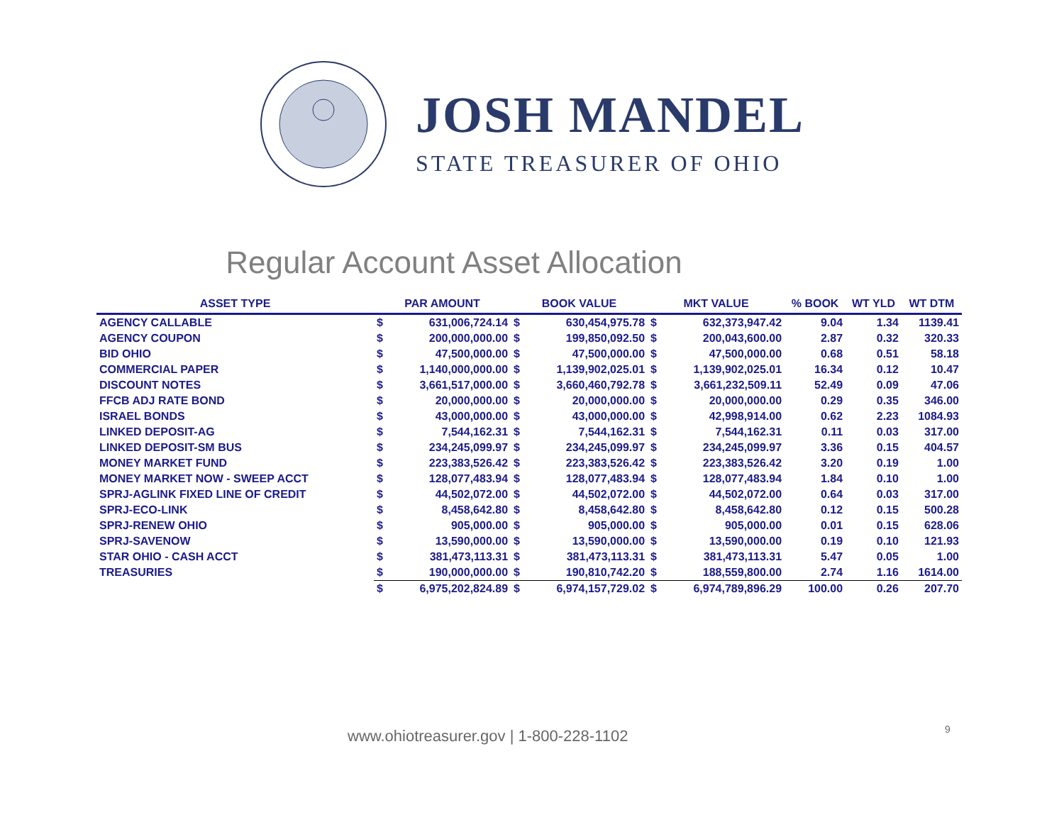JOSH MANDEL
STATE TREASURER OF OHIO
Regular Account Asset Allocation
| ASSET TYPE | PAR AMOUNT | | BOOK VALUE | | MKT VALUE | | % BOOK | WT YLD | WT DTM |
| --- | --- | --- | --- | --- | --- | --- | --- | --- | --- |
| AGENCY CALLABLE | $ | 631,006,724.14 | $ | 630,454,975.78 | $ | 632,373,947.42 | 9.04 | 1.34 | 1139.41 |
| AGENCY COUPON | $ | 200,000,000.00 | $ | 199,850,092.50 | $ | 200,043,600.00 | 2.87 | 0.32 | 320.33 |
| BID OHIO | $ | 47,500,000.00 | $ | 47,500,000.00 | $ | 47,500,000.00 | 0.68 | 0.51 | 58.18 |
| COMMERCIAL PAPER | $ | 1,140,000,000.00 | $ | 1,139,902,025.01 | $ | 1,139,902,025.01 | 16.34 | 0.12 | 10.47 |
| DISCOUNT NOTES | $ | 3,661,517,000.00 | $ | 3,660,460,792.78 | $ | 3,661,232,509.11 | 52.49 | 0.09 | 47.06 |
| FFCB ADJ RATE BOND | $ | 20,000,000.00 | $ | 20,000,000.00 | $ | 20,000,000.00 | 0.29 | 0.35 | 346.00 |
| ISRAEL BONDS | $ | 43,000,000.00 | $ | 43,000,000.00 | $ | 42,998,914.00 | 0.62 | 2.23 | 1084.93 |
| LINKED DEPOSIT-AG | $ | 7,544,162.31 | $ | 7,544,162.31 | $ | 7,544,162.31 | 0.11 | 0.03 | 317.00 |
| LINKED DEPOSIT-SM BUS | $ | 234,245,099.97 | $ | 234,245,099.97 | $ | 234,245,099.97 | 3.36 | 0.15 | 404.57 |
| MONEY MARKET FUND | $ | 223,383,526.42 | $ | 223,383,526.42 | $ | 223,383,526.42 | 3.20 | 0.19 | 1.00 |
| MONEY MARKET NOW - SWEEP ACCT | $ | 128,077,483.94 | $ | 128,077,483.94 | $ | 128,077,483.94 | 1.84 | 0.10 | 1.00 |
| SPRJ-AGLINK FIXED LINE OF CREDIT | $ | 44,502,072.00 | $ | 44,502,072.00 | $ | 44,502,072.00 | 0.64 | 0.03 | 317.00 |
| SPRJ-ECO-LINK | $ | 8,458,642.80 | $ | 8,458,642.80 | $ | 8,458,642.80 | 0.12 | 0.15 | 500.28 |
| SPRJ-RENEW OHIO | $ | 905,000.00 | $ | 905,000.00 | $ | 905,000.00 | 0.01 | 0.15 | 628.06 |
| SPRJ-SAVENOW | $ | 13,590,000.00 | $ | 13,590,000.00 | $ | 13,590,000.00 | 0.19 | 0.10 | 121.93 |
| STAR OHIO - CASH ACCT | $ | 381,473,113.31 | $ | 381,473,113.31 | $ | 381,473,113.31 | 5.47 | 0.05 | 1.00 |
| TREASURIES | $ | 190,000,000.00 | $ | 190,810,742.20 | $ | 188,559,800.00 | 2.74 | 1.16 | 1614.00 |
| | $ | 6,975,202,824.89 | $ | 6,974,157,729.02 | $ | 6,974,789,896.29 | 100.00 | 0.26 | 207.70 |
www.ohiotreasurer.gov | 1-800-228-1102
9